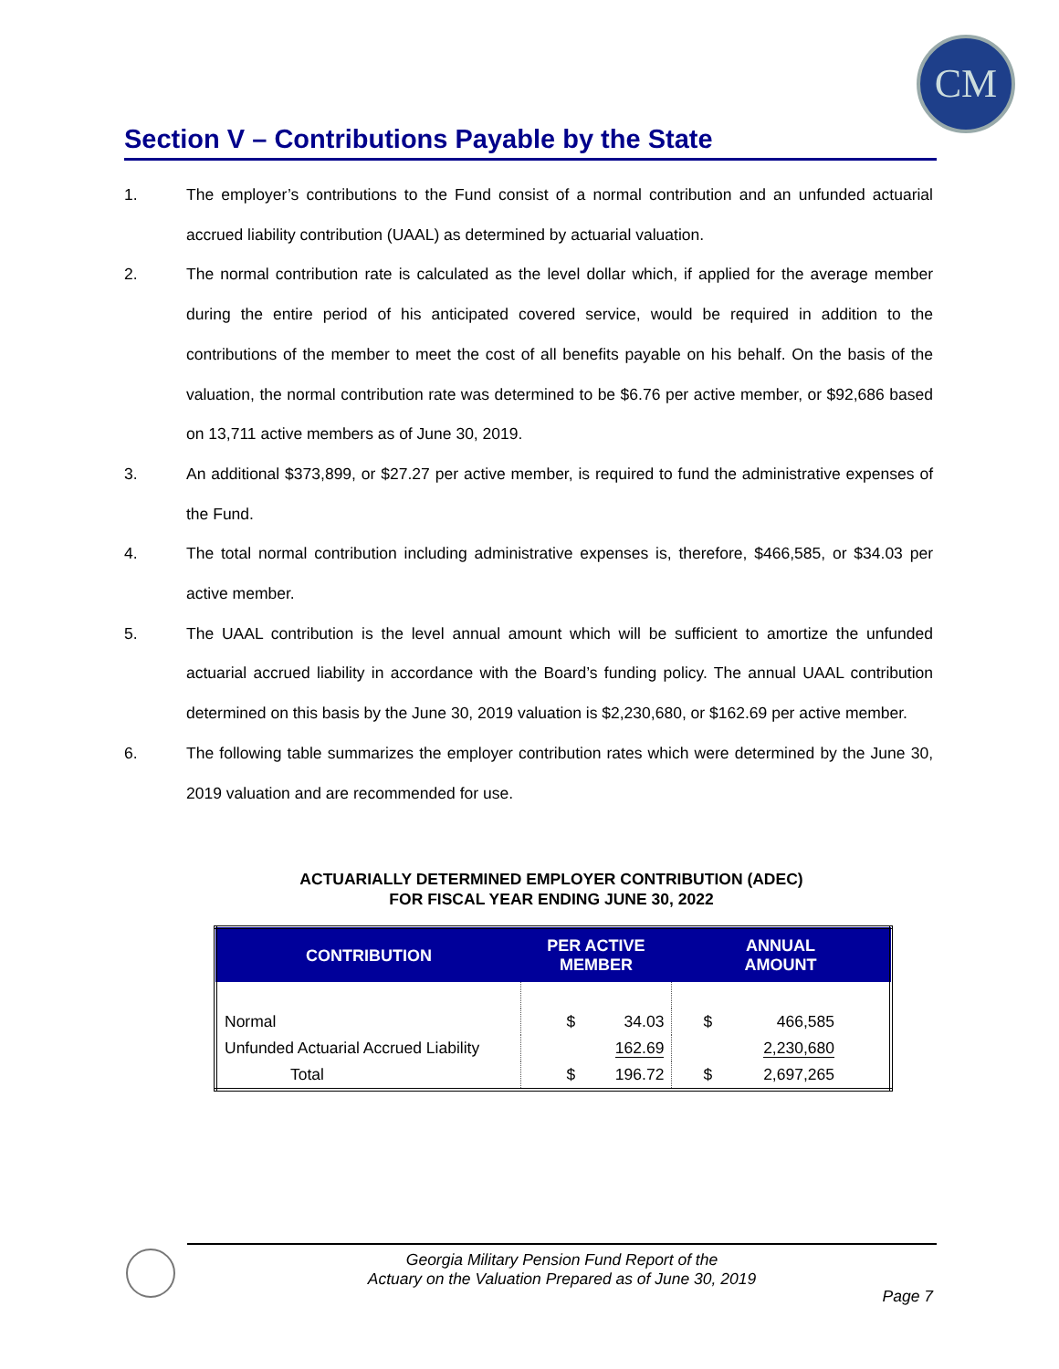CM
Section V – Contributions Payable by the State
1. The employer’s contributions to the Fund consist of a normal contribution and an unfunded actuarial accrued liability contribution (UAAL) as determined by actuarial valuation.
2. The normal contribution rate is calculated as the level dollar which, if applied for the average member during the entire period of his anticipated covered service, would be required in addition to the contributions of the member to meet the cost of all benefits payable on his behalf. On the basis of the valuation, the normal contribution rate was determined to be $6.76 per active member, or $92,686 based on 13,711 active members as of June 30, 2019.
3. An additional $373,899, or $27.27 per active member, is required to fund the administrative expenses of the Fund.
4. The total normal contribution including administrative expenses is, therefore, $466,585, or $34.03 per active member.
5. The UAAL contribution is the level annual amount which will be sufficient to amortize the unfunded actuarial accrued liability in accordance with the Board’s funding policy. The annual UAAL contribution determined on this basis by the June 30, 2019 valuation is $2,230,680, or $162.69 per active member.
6. The following table summarizes the employer contribution rates which were determined by the June 30, 2019 valuation and are recommended for use.
ACTUARIALLY DETERMINED EMPLOYER CONTRIBUTION (ADEC)
FOR FISCAL YEAR ENDING JUNE 30, 2022
| CONTRIBUTION | PER ACTIVE MEMBER | | ANNUAL AMOUNT | |
| --- | --- | --- | --- | --- |
| Normal | $ | 34.03 | $ | 466,585 |
| Unfunded Actuarial Accrued Liability | | 162.69 | | 2,230,680 |
| Total | $ | 196.72 | $ | 2,697,265 |
Georgia Military Pension Fund Report of the
Actuary on the Valuation Prepared as of June 30, 2019
Page 7